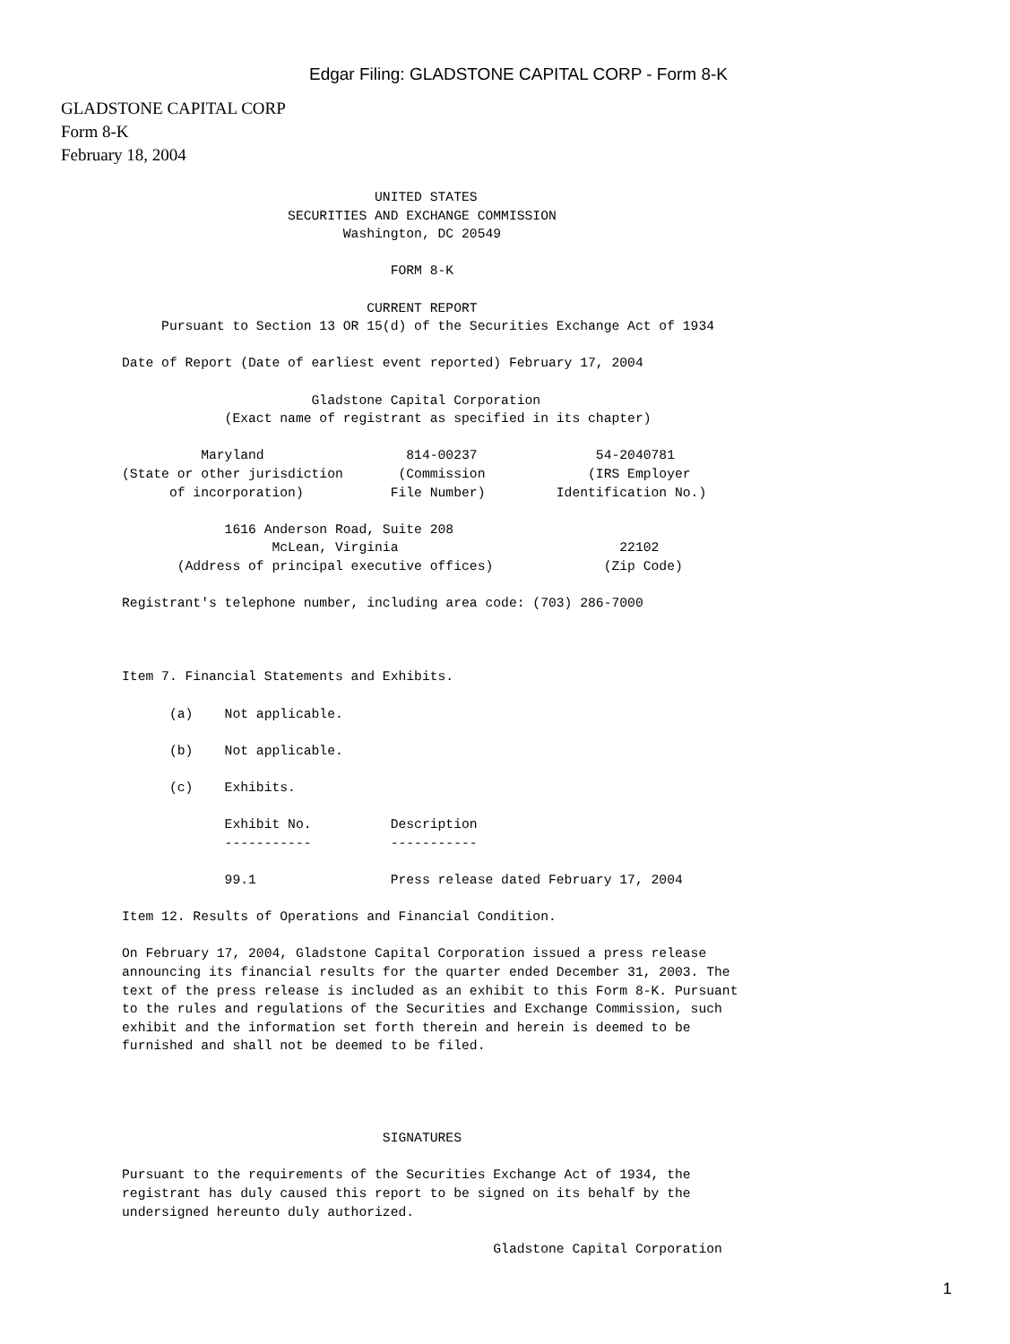Edgar Filing: GLADSTONE CAPITAL CORP - Form 8-K
GLADSTONE CAPITAL CORP
Form 8-K
February 18, 2004
                                UNITED STATES
                     SECURITIES AND EXCHANGE COMMISSION
                            Washington, DC 20549

                                  FORM 8-K

                               CURRENT REPORT
     Pursuant to Section 13 OR 15(d) of the Securities Exchange Act of 1934

Date of Report (Date of earliest event reported) February 17, 2004

                        Gladstone Capital Corporation
             (Exact name of registrant as specified in its chapter)

          Maryland                  814-00237               54-2040781
(State or other jurisdiction       (Commission             (IRS Employer
      of incorporation)           File Number)         Identification No.)

             1616 Anderson Road, Suite 208
                   McLean, Virginia                            22102
       (Address of principal executive offices)              (Zip Code)

Registrant's telephone number, including area code: (703) 286-7000



Item 7. Financial Statements and Exhibits.

      (a)    Not applicable.

      (b)    Not applicable.

      (c)    Exhibits.

             Exhibit No.          Description
             -----------          -----------

             99.1                 Press release dated February 17, 2004

Item 12. Results of Operations and Financial Condition.

On February 17, 2004, Gladstone Capital Corporation issued a press release
announcing its financial results for the quarter ended December 31, 2003. The
text of the press release is included as an exhibit to this Form 8-K. Pursuant
to the rules and regulations of the Securities and Exchange Commission, such
exhibit and the information set forth therein and herein is deemed to be
furnished and shall not be deemed to be filed.




                                 SIGNATURES

Pursuant to the requirements of the Securities Exchange Act of 1934, the
registrant has duly caused this report to be signed on its behalf by the
undersigned hereunto duly authorized.

                                               Gladstone Capital Corporation
1